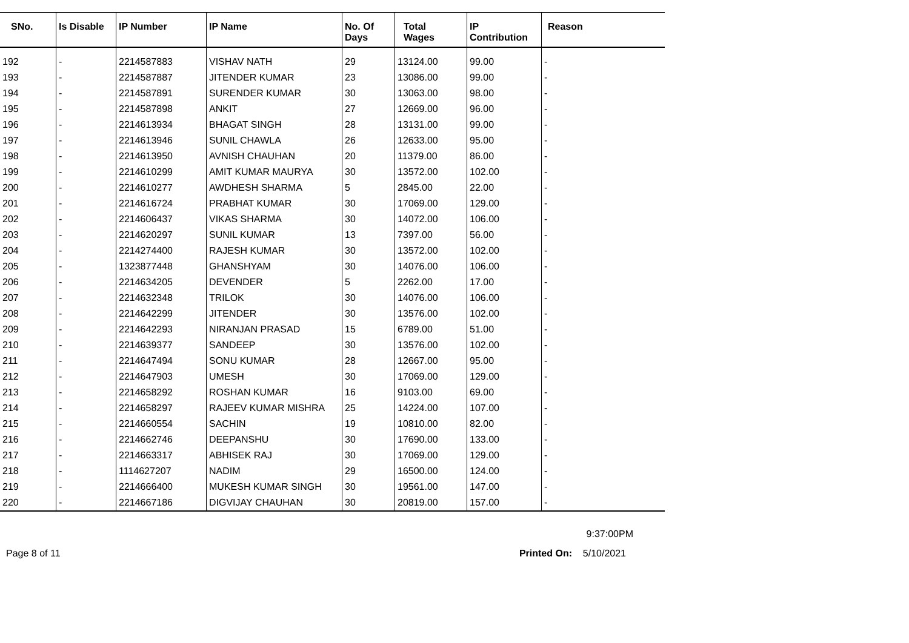| SNo. | Is Disable | IP Number | IP Name | No. Of Days | Total Wages | IP Contribution | Reason |
| --- | --- | --- | --- | --- | --- | --- | --- |
| 192 | - | 2214587883 | VISHAV NATH | 29 | 13124.00 | 99.00 | - |
| 193 | - | 2214587887 | JITENDER KUMAR | 23 | 13086.00 | 99.00 | - |
| 194 | - | 2214587891 | SURENDER KUMAR | 30 | 13063.00 | 98.00 | - |
| 195 | - | 2214587898 | ANKIT | 27 | 12669.00 | 96.00 | - |
| 196 | - | 2214613934 | BHAGAT SINGH | 28 | 13131.00 | 99.00 | - |
| 197 | - | 2214613946 | SUNIL CHAWLA | 26 | 12633.00 | 95.00 | - |
| 198 | - | 2214613950 | AVNISH CHAUHAN | 20 | 11379.00 | 86.00 | - |
| 199 | - | 2214610299 | AMIT KUMAR MAURYA | 30 | 13572.00 | 102.00 | - |
| 200 | - | 2214610277 | AWDHESH SHARMA | 5 | 2845.00 | 22.00 | - |
| 201 | - | 2214616724 | PRABHAT KUMAR | 30 | 17069.00 | 129.00 | - |
| 202 | - | 2214606437 | VIKAS SHARMA | 30 | 14072.00 | 106.00 | - |
| 203 | - | 2214620297 | SUNIL KUMAR | 13 | 7397.00 | 56.00 | - |
| 204 | - | 2214274400 | RAJESH KUMAR | 30 | 13572.00 | 102.00 | - |
| 205 | - | 1323877448 | GHANSHYAM | 30 | 14076.00 | 106.00 | - |
| 206 | - | 2214634205 | DEVENDER | 5 | 2262.00 | 17.00 | - |
| 207 | - | 2214632348 | TRILOK | 30 | 14076.00 | 106.00 | - |
| 208 | - | 2214642299 | JITENDER | 30 | 13576.00 | 102.00 | - |
| 209 | - | 2214642293 | NIRANJAN PRASAD | 15 | 6789.00 | 51.00 | - |
| 210 | - | 2214639377 | SANDEEP | 30 | 13576.00 | 102.00 | - |
| 211 | - | 2214647494 | SONU KUMAR | 28 | 12667.00 | 95.00 | - |
| 212 | - | 2214647903 | UMESH | 30 | 17069.00 | 129.00 | - |
| 213 | - | 2214658292 | ROSHAN KUMAR | 16 | 9103.00 | 69.00 | - |
| 214 | - | 2214658297 | RAJEEV KUMAR MISHRA | 25 | 14224.00 | 107.00 | - |
| 215 | - | 2214660554 | SACHIN | 19 | 10810.00 | 82.00 | - |
| 216 | - | 2214662746 | DEEPANSHU | 30 | 17690.00 | 133.00 | - |
| 217 | - | 2214663317 | ABHISEK RAJ | 30 | 17069.00 | 129.00 | - |
| 218 | - | 1114627207 | NADIM | 29 | 16500.00 | 124.00 | - |
| 219 | - | 2214666400 | MUKESH KUMAR SINGH | 30 | 19561.00 | 147.00 | - |
| 220 | - | 2214667186 | DIGVIJAY CHAUHAN | 30 | 20819.00 | 157.00 | - |
9:37:00PM
Page 8 of 11 Printed On: 5/10/2021